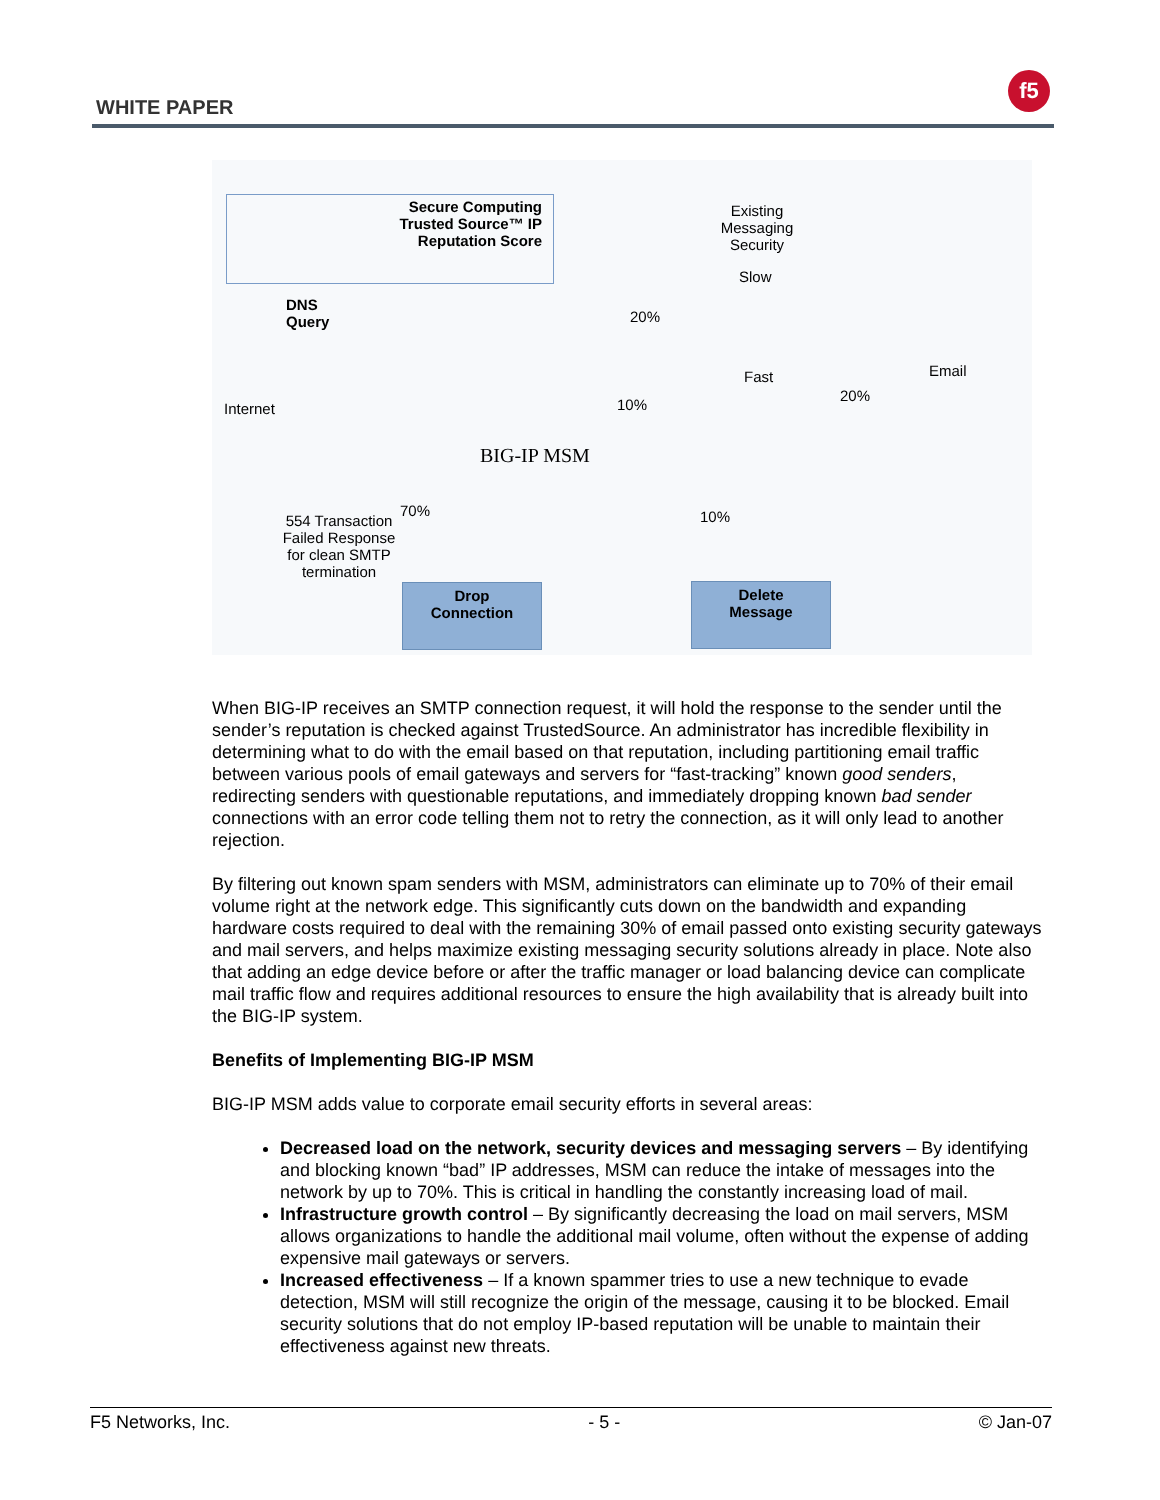WHITE PAPER
f5
Secure Computing Trusted Source™ IP Reputation Score
Existing Messaging Security
Slow
DNS
Query
20%
Email
Fast
20%
Internet 10%
BIG-IP MSM
70%
554 Transaction Failed Response for clean SMTP termination
10%
Drop
Connection
Delete
Message
When BIG-IP receives an SMTP connection request, it will hold the response to the sender until the sender’s reputation is checked against TrustedSource. An administrator has incredible flexibility in determining what to do with the email based on that reputation, including partitioning email traffic between various pools of email gateways and servers for “fast-tracking” known good senders, redirecting senders with questionable reputations, and immediately dropping known bad sender connections with an error code telling them not to retry the connection, as it will only lead to another rejection.
By filtering out known spam senders with MSM, administrators can eliminate up to 70% of their email volume right at the network edge. This significantly cuts down on the bandwidth and expanding hardware costs required to deal with the remaining 30% of email passed onto existing security gateways and mail servers, and helps maximize existing messaging security solutions already in place. Note also that adding an edge device before or after the traffic manager or load balancing device can complicate mail traffic flow and requires additional resources to ensure the high availability that is already built into the BIG-IP system.
Benefits of Implementing BIG-IP MSM
BIG-IP MSM adds value to corporate email security efforts in several areas:
Decreased load on the network, security devices and messaging servers – By identifying and blocking known “bad” IP addresses, MSM can reduce the intake of messages into the network by up to 70%. This is critical in handling the constantly increasing load of mail.
Infrastructure growth control – By significantly decreasing the load on mail servers, MSM allows organizations to handle the additional mail volume, often without the expense of adding expensive mail gateways or servers.
Increased effectiveness – If a known spammer tries to use a new technique to evade detection, MSM will still recognize the origin of the message, causing it to be blocked. Email security solutions that do not employ IP-based reputation will be unable to maintain their effectiveness against new threats.
F5 Networks, Inc. - 5 - © Jan-07